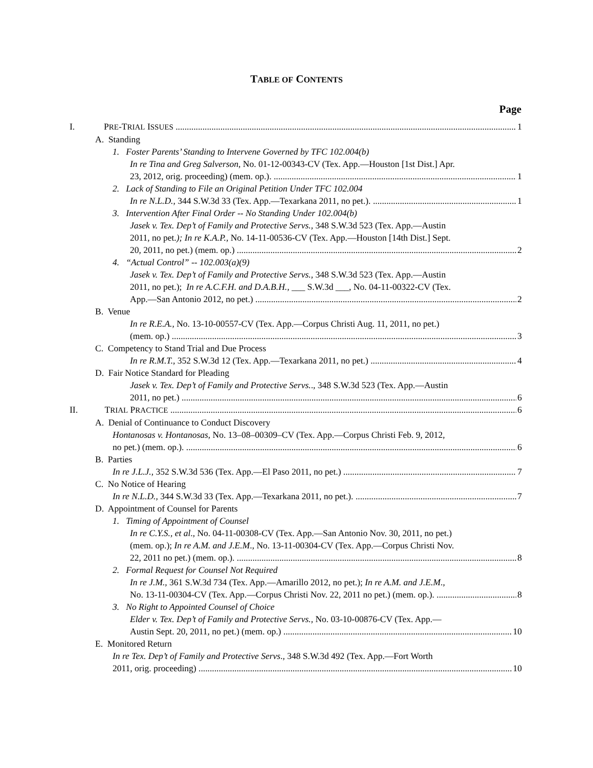TABLE OF CONTENTS
Page
I. PRE-TRIAL ISSUES 1
A. Standing
1. Foster Parents’ Standing to Intervene Governed by TFC 102.004(b)
In re Tina and Greg Salverson, No. 01-12-00343-CV (Tex. App.—Houston [1st Dist.] Apr.
23, 2012, orig. proceeding) (mem. op.). 1
2. Lack of Standing to File an Original Petition Under TFC 102.004
In re N.L.D., 344 S.W.3d 33 (Tex. App.—Texarkana 2011, no pet.). 1
3. Intervention After Final Order -- No Standing Under 102.004(b)
Jasek v. Tex. Dep’t of Family and Protective Servs., 348 S.W.3d 523 (Tex. App.—Austin
2011, no pet.); In re K.A.P., No. 14-11-00536-CV (Tex. App.—Houston [14th Dist.] Sept.
20, 2011, no pet.) (mem. op.) 2
4. “Actual Control” -- 102.003(a)(9)
Jasek v. Tex. Dep’t of Family and Protective Servs., 348 S.W.3d 523 (Tex. App.—Austin
2011, no pet.); In re A.C.F.H. and D.A.B.H., ___ S.W.3d ___, No. 04-11-00322-CV (Tex.
App.—San Antonio 2012, no pet.) 2
B. Venue
In re R.E.A., No. 13-10-00557-CV (Tex. App.—Corpus Christi Aug. 11, 2011, no pet.)
(mem. op.) 3
C. Competency to Stand Trial and Due Process
In re R.M.T., 352 S.W.3d 12 (Tex. App.—Texarkana 2011, no pet.) 4
D. Fair Notice Standard for Pleading
Jasek v. Tex. Dep’t of Family and Protective Servs.., 348 S.W.3d 523 (Tex. App.—Austin
2011, no pet.) 6
II. TRIAL PRACTICE 6
A. Denial of Continuance to Conduct Discovery
Hontanosas v. Hontanosas, No. 13–08–00309–CV (Tex. App.—Corpus Christi Feb. 9, 2012,
no pet.) (mem. op.). 6
B. Parties
In re J.L.J., 352 S.W.3d 536 (Tex. App.—El Paso 2011, no pet.) 7
C. No Notice of Hearing
In re N.L.D., 344 S.W.3d 33 (Tex. App.—Texarkana 2011, no pet.). 7
D. Appointment of Counsel for Parents
1. Timing of Appointment of Counsel
In re C.Y.S., et al., No. 04-11-00308-CV (Tex. App.—San Antonio Nov. 30, 2011, no pet.)
(mem. op.); In re A.M. and J.E.M., No. 13-11-00304-CV (Tex. App.—Corpus Christi Nov.
22, 2011 no pet.) (mem. op.). 8
2. Formal Request for Counsel Not Required
In re J.M., 361 S.W.3d 734 (Tex. App.—Amarillo 2012, no pet.); In re A.M. and J.E.M.,
No. 13-11-00304-CV (Tex. App.—Corpus Christi Nov. 22, 2011 no pet.) (mem. op.). 8
3. No Right to Appointed Counsel of Choice
Elder v. Tex. Dep’t of Family and Protective Servs., No. 03-10-00876-CV (Tex. App.—
Austin Sept. 20, 2011, no pet.) (mem. op.) 10
E. Monitored Return
In re Tex. Dep’t of Family and Protective Servs., 348 S.W.3d 492 (Tex. App.—Fort Worth
2011, orig. proceeding) 10